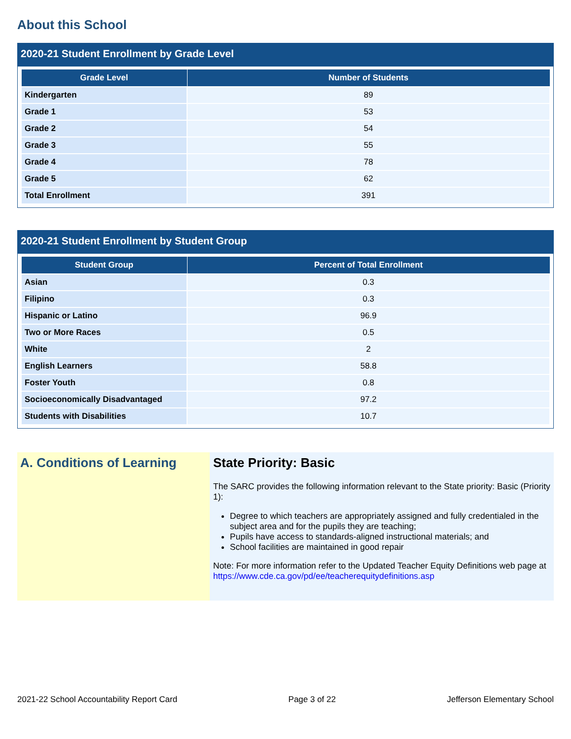About this School
2020-21 Student Enrollment by Grade Level
| Grade Level | Number of Students |
| --- | --- |
| Kindergarten | 89 |
| Grade 1 | 53 |
| Grade 2 | 54 |
| Grade 3 | 55 |
| Grade 4 | 78 |
| Grade 5 | 62 |
| Total Enrollment | 391 |
2020-21 Student Enrollment by Student Group
| Student Group | Percent of Total Enrollment |
| --- | --- |
| Asian | 0.3 |
| Filipino | 0.3 |
| Hispanic or Latino | 96.9 |
| Two or More Races | 0.5 |
| White | 2 |
| English Learners | 58.8 |
| Foster Youth | 0.8 |
| Socioeconomically Disadvantaged | 97.2 |
| Students with Disabilities | 10.7 |
A. Conditions of Learning
State Priority: Basic
The SARC provides the following information relevant to the State priority: Basic (Priority 1):
Degree to which teachers are appropriately assigned and fully credentialed in the subject area and for the pupils they are teaching;
Pupils have access to standards-aligned instructional materials; and
School facilities are maintained in good repair
Note: For more information refer to the Updated Teacher Equity Definitions web page at https://www.cde.ca.gov/pd/ee/teacherequitydefinitions.asp
2021-22 School Accountability Report Card Page 3 of 22 Jefferson Elementary School